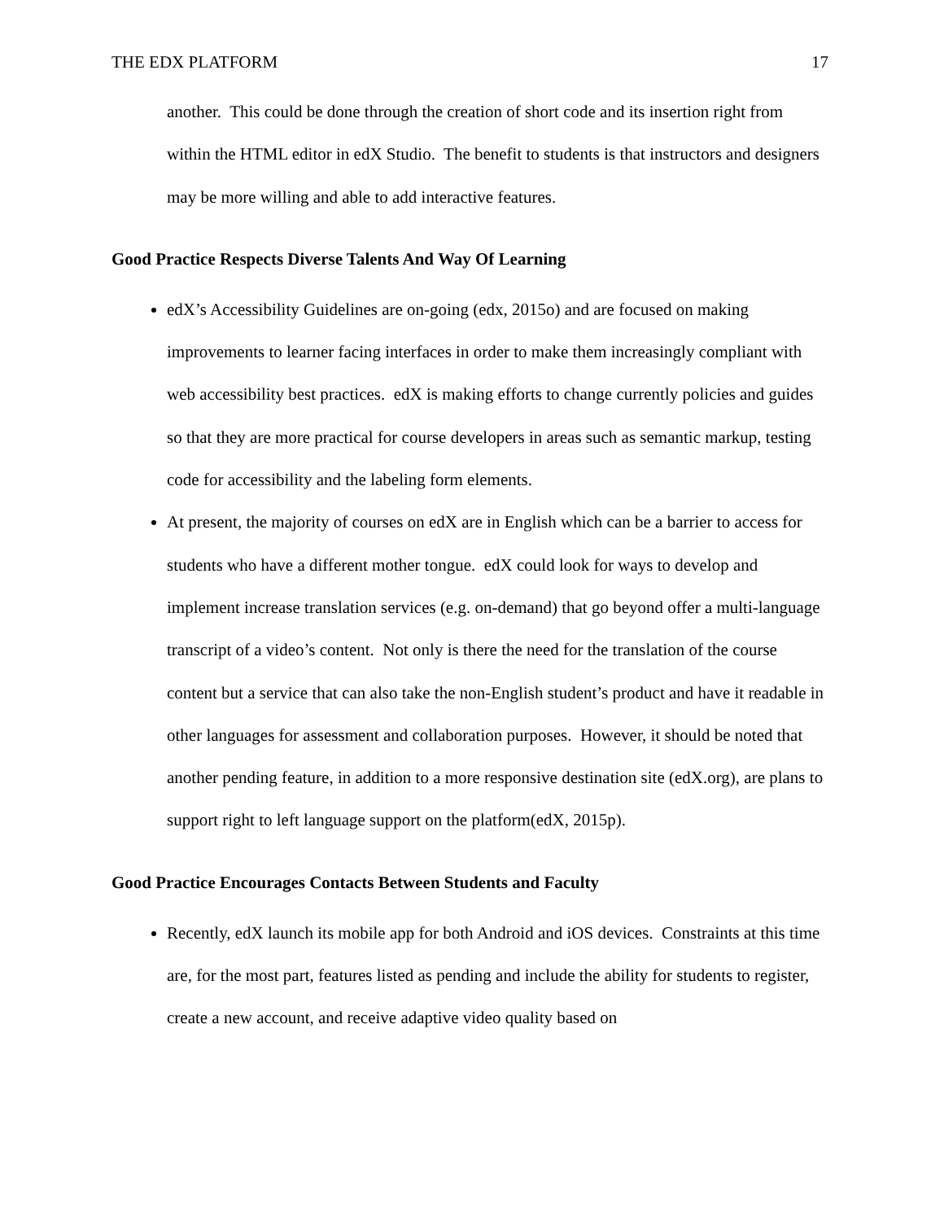THE EDX PLATFORM 17
another. This could be done through the creation of short code and its insertion right from within the HTML editor in edX Studio. The benefit to students is that instructors and designers may be more willing and able to add interactive features.
Good Practice Respects Diverse Talents And Way Of Learning
edX’s Accessibility Guidelines are on-going (edx, 2015o) and are focused on making improvements to learner facing interfaces in order to make them increasingly compliant with web accessibility best practices. edX is making efforts to change currently policies and guides so that they are more practical for course developers in areas such as semantic markup, testing code for accessibility and the labeling form elements.
At present, the majority of courses on edX are in English which can be a barrier to access for students who have a different mother tongue. edX could look for ways to develop and implement increase translation services (e.g. on-demand) that go beyond offer a multi-language transcript of a video’s content. Not only is there the need for the translation of the course content but a service that can also take the non-English student’s product and have it readable in other languages for assessment and collaboration purposes. However, it should be noted that another pending feature, in addition to a more responsive destination site (edX.org), are plans to support right to left language support on the platform(edX, 2015p).
Good Practice Encourages Contacts Between Students and Faculty
Recently, edX launch its mobile app for both Android and iOS devices. Constraints at this time are, for the most part, features listed as pending and include the ability for students to register, create a new account, and receive adaptive video quality based on